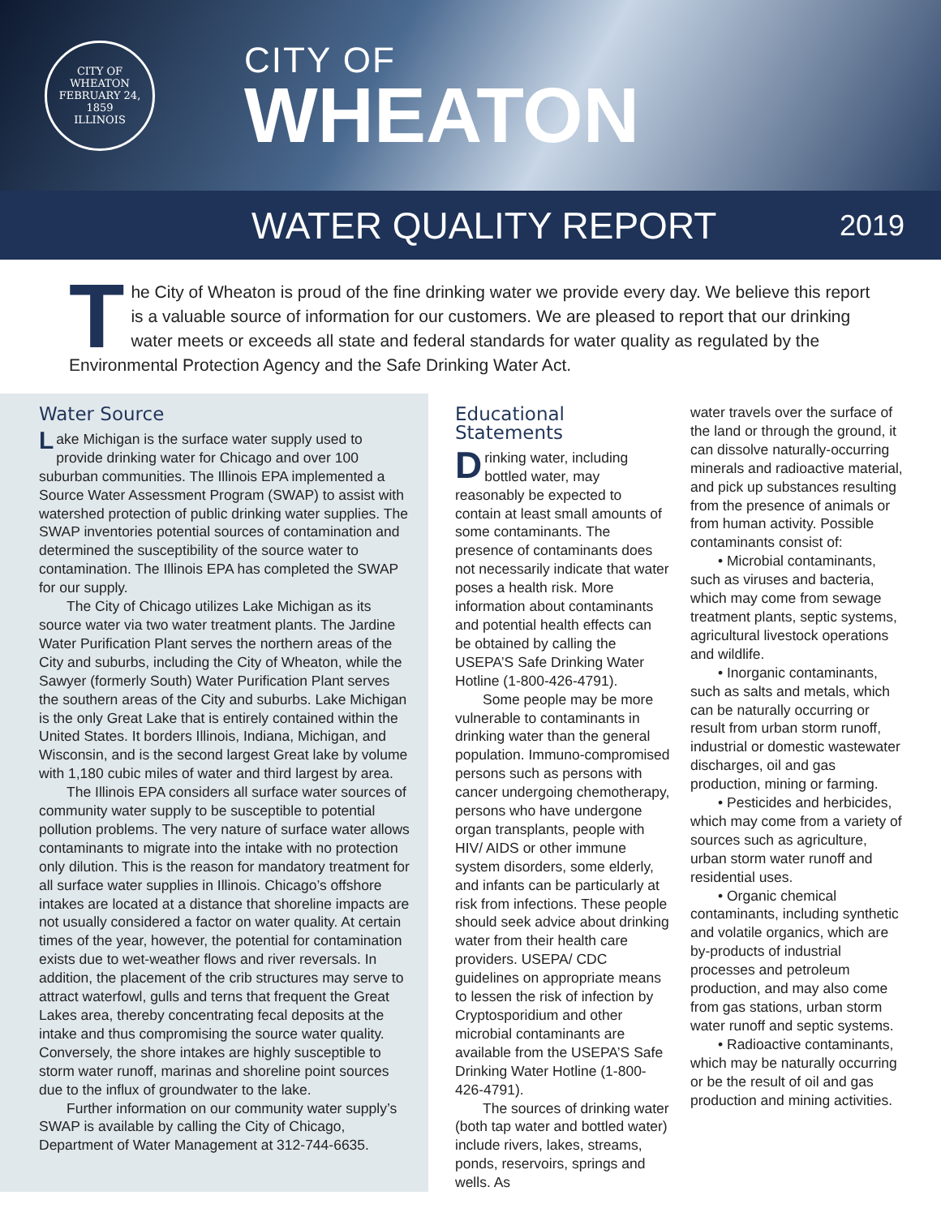CITY OF WHEATON
FEBRUARY 24, 1859
ILLINOIS
CITY OF
WHEATON
WATER QUALITY REPORT 2019
The City of Wheaton is proud of the fine drinking water we provide every day. We believe this report is a valuable source of information for our customers. We are pleased to report that our drinking water meets or exceeds all state and federal standards for water quality as regulated by the Environmental Protection Agency and the Safe Drinking Water Act.
Water Source
Lake Michigan is the surface water supply used to provide drinking water for Chicago and over 100 suburban communities. The Illinois EPA implemented a Source Water Assessment Program (SWAP) to assist with watershed protection of public drinking water supplies. The SWAP inventories potential sources of contamination and determined the susceptibility of the source water to contamination. The Illinois EPA has completed the SWAP for our supply.
The City of Chicago utilizes Lake Michigan as its source water via two water treatment plants. The Jardine Water Purification Plant serves the northern areas of the City and suburbs, including the City of Wheaton, while the Sawyer (formerly South) Water Purification Plant serves the southern areas of the City and suburbs. Lake Michigan is the only Great Lake that is entirely contained within the United States. It borders Illinois, Indiana, Michigan, and Wisconsin, and is the second largest Great lake by volume with 1,180 cubic miles of water and third largest by area.
The Illinois EPA considers all surface water sources of community water supply to be susceptible to potential pollution problems. The very nature of surface water allows contaminants to migrate into the intake with no protection only dilution. This is the reason for mandatory treatment for all surface water supplies in Illinois. Chicago’s offshore intakes are located at a distance that shoreline impacts are not usually considered a factor on water quality. At certain times of the year, however, the potential for contamination exists due to wet-weather flows and river reversals. In addition, the placement of the crib structures may serve to attract waterfowl, gulls and terns that frequent the Great Lakes area, thereby concentrating fecal deposits at the intake and thus compromising the source water quality. Conversely, the shore intakes are highly susceptible to storm water runoff, marinas and shoreline point sources due to the influx of groundwater to the lake.
Further information on our community water supply’s SWAP is available by calling the City of Chicago, Department of Water Management at 312-744-6635.
Educational Statements
Drinking water, including bottled water, may reasonably be expected to contain at least small amounts of some contaminants. The presence of contaminants does not necessarily indicate that water poses a health risk. More information about contaminants and potential health effects can be obtained by calling the USEPA’S Safe Drinking Water Hotline (1-800-426-4791).
Some people may be more vulnerable to contaminants in drinking water than the general population. Immuno-compromised persons such as persons with cancer undergoing chemotherapy, persons who have undergone organ transplants, people with HIV/ AIDS or other immune system disorders, some elderly, and infants can be particularly at risk from infections. These people should seek advice about drinking water from their health care providers. USEPA/ CDC guidelines on appropriate means to lessen the risk of infection by Cryptosporidium and other microbial contaminants are available from the USEPA’S Safe Drinking Water Hotline (1-800-426-4791).
The sources of drinking water (both tap water and bottled water) include rivers, lakes, streams, ponds, reservoirs, springs and wells. As
water travels over the surface of the land or through the ground, it can dissolve naturally-occurring minerals and radioactive material, and pick up substances resulting from the presence of animals or from human activity. Possible contaminants consist of:
• Microbial contaminants, such as viruses and bacteria, which may come from sewage treatment plants, septic systems, agricultural livestock operations and wildlife.
• Inorganic contaminants, such as salts and metals, which can be naturally occurring or result from urban storm runoff, industrial or domestic wastewater discharges, oil and gas production, mining or farming.
• Pesticides and herbicides, which may come from a variety of sources such as agriculture, urban storm water runoff and residential uses.
• Organic chemical contaminants, including synthetic and volatile organics, which are by-products of industrial processes and petroleum production, and may also come from gas stations, urban storm water runoff and septic systems.
• Radioactive contaminants, which may be naturally occurring or be the result of oil and gas production and mining activities.